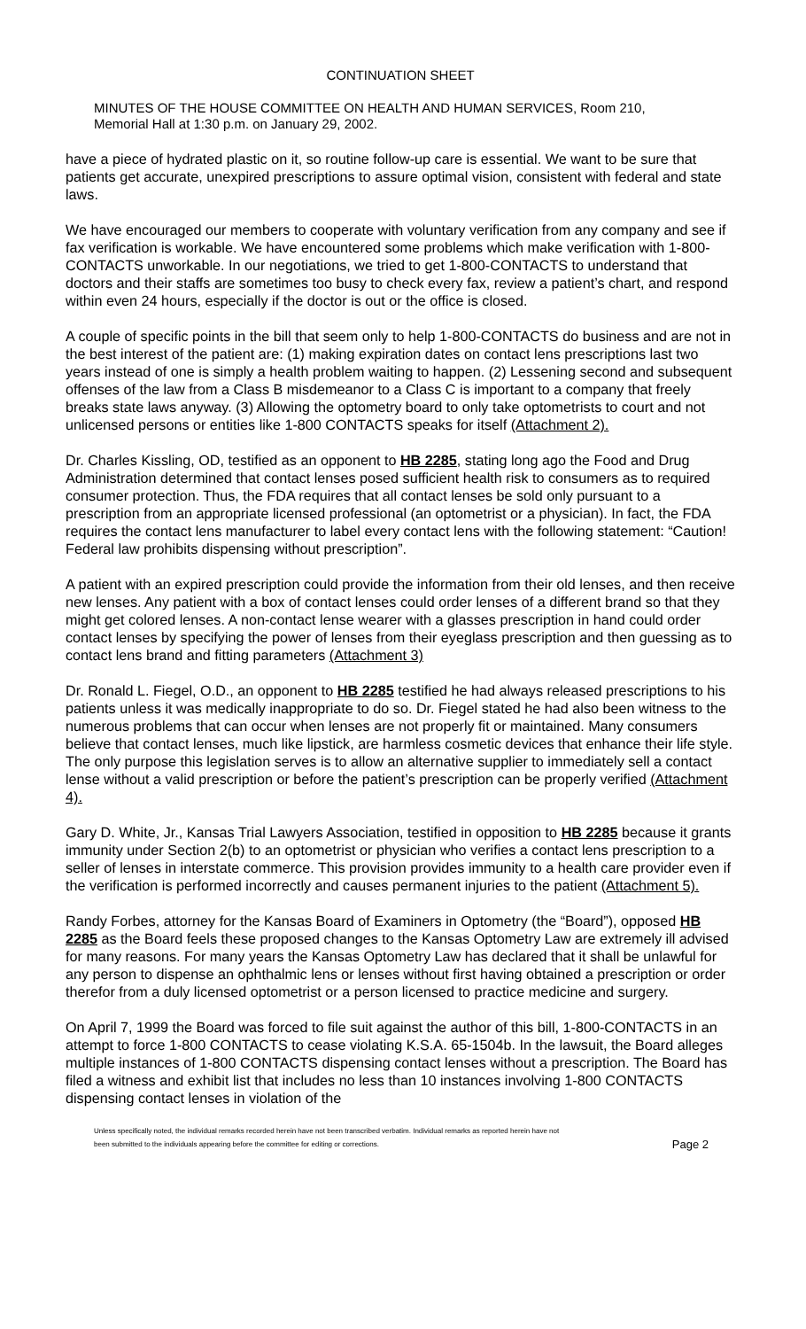CONTINUATION SHEET
MINUTES OF THE HOUSE COMMITTEE ON HEALTH AND HUMAN SERVICES, Room 210,
Memorial Hall at 1:30 p.m. on January 29, 2002.
have a piece of hydrated plastic on it, so routine follow-up care is essential. We want to be sure that patients get accurate, unexpired prescriptions to assure optimal vision, consistent with federal and state laws.
We have encouraged our members to cooperate with voluntary verification from any company and see if fax verification is workable. We have encountered some problems which make verification with 1-800-CONTACTS unworkable. In our negotiations, we tried to get 1-800-CONTACTS to understand that doctors and their staffs are sometimes too busy to check every fax, review a patient’s chart, and respond within even 24 hours, especially if the doctor is out or the office is closed.
A couple of specific points in the bill that seem only to help 1-800-CONTACTS do business and are not in the best interest of the patient are: (1) making expiration dates on contact lens prescriptions last two years instead of one is simply a health problem waiting to happen. (2) Lessening second and subsequent offenses of the law from a Class B misdemeanor to a Class C is important to a company that freely breaks state laws anyway. (3) Allowing the optometry board to only take optometrists to court and not unlicensed persons or entities like 1-800 CONTACTS speaks for itself (Attachment 2).
Dr. Charles Kissling, OD, testified as an opponent to HB 2285, stating long ago the Food and Drug Administration determined that contact lenses posed sufficient health risk to consumers as to required consumer protection. Thus, the FDA requires that all contact lenses be sold only pursuant to a prescription from an appropriate licensed professional (an optometrist or a physician). In fact, the FDA requires the contact lens manufacturer to label every contact lens with the following statement: “Caution! Federal law prohibits dispensing without prescription”.
A patient with an expired prescription could provide the information from their old lenses, and then receive new lenses. Any patient with a box of contact lenses could order lenses of a different brand so that they might get colored lenses. A non-contact lense wearer with a glasses prescription in hand could order contact lenses by specifying the power of lenses from their eyeglass prescription and then guessing as to contact lens brand and fitting parameters (Attachment 3)
Dr. Ronald L. Fiegel, O.D., an opponent to HB 2285 testified he had always released prescriptions to his patients unless it was medically inappropriate to do so. Dr. Fiegel stated he had also been witness to the numerous problems that can occur when lenses are not properly fit or maintained. Many consumers believe that contact lenses, much like lipstick, are harmless cosmetic devices that enhance their life style. The only purpose this legislation serves is to allow an alternative supplier to immediately sell a contact lense without a valid prescription or before the patient’s prescription can be properly verified (Attachment 4).
Gary D. White, Jr., Kansas Trial Lawyers Association, testified in opposition to HB 2285 because it grants immunity under Section 2(b) to an optometrist or physician who verifies a contact lens prescription to a seller of lenses in interstate commerce. This provision provides immunity to a health care provider even if the verification is performed incorrectly and causes permanent injuries to the patient (Attachment 5).
Randy Forbes, attorney for the Kansas Board of Examiners in Optometry (the “Board”), opposed HB 2285 as the Board feels these proposed changes to the Kansas Optometry Law are extremely ill advised for many reasons. For many years the Kansas Optometry Law has declared that it shall be unlawful for any person to dispense an ophthalmic lens or lenses without first having obtained a prescription or order therefor from a duly licensed optometrist or a person licensed to practice medicine and surgery.
On April 7, 1999 the Board was forced to file suit against the author of this bill, 1-800-CONTACTS in an attempt to force 1-800 CONTACTS to cease violating K.S.A. 65-1504b. In the lawsuit, the Board alleges multiple instances of 1-800 CONTACTS dispensing contact lenses without a prescription. The Board has filed a witness and exhibit list that includes no less than 10 instances involving 1-800 CONTACTS dispensing contact lenses in violation of the
Unless specifically noted, the individual remarks recorded herein have not been transcribed verbatim. Individual remarks as reported herein have not
been submitted to the individuals appearing before the committee for editing or corrections.
Page 2